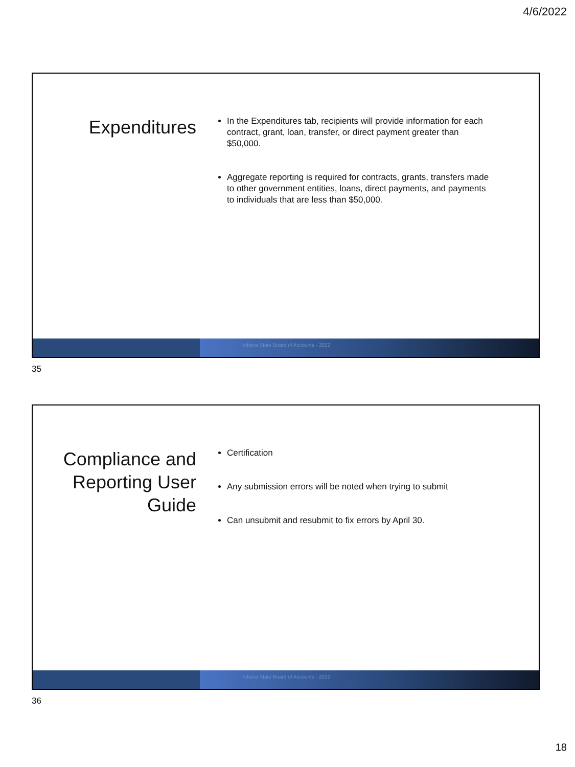4/6/2022
Expenditures
In the Expenditures tab, recipients will provide information for each contract, grant, loan, transfer, or direct payment greater than $50,000.
Aggregate reporting is required for contracts, grants, transfers made to other government entities, loans, direct payments, and payments to individuals that are less than $50,000.
Indiana State Board of Accounts - 2022
35
Compliance and Reporting User Guide
Certification
Any submission errors will be noted when trying to submit
Can unsubmit and resubmit to fix errors by April 30.
Indiana State Board of Accounts - 2022
36
18